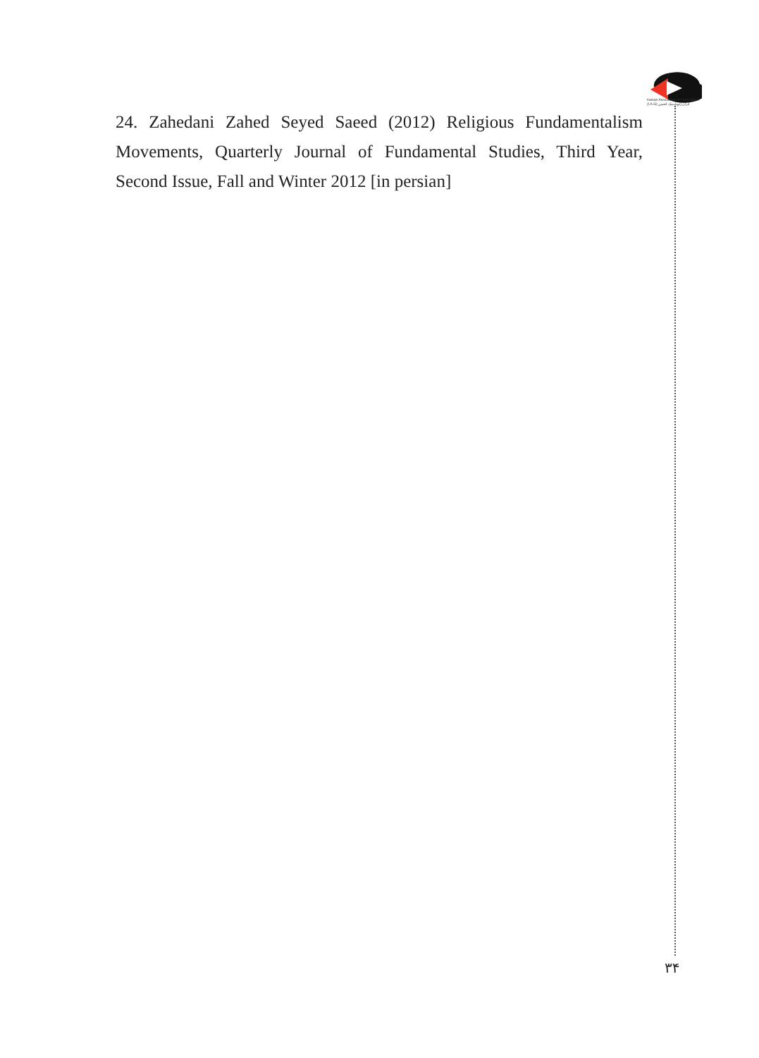Iranian Association of Geopolitics (I.A.G) ایران ژئوپلیتیک انجمن
24. Zahedani Zahed Seyed Saeed (2012) Religious Fundamentalism Movements, Quarterly Journal of Fundamental Studies, Third Year, Second Issue, Fall and Winter 2012 [in persian]
۳۴